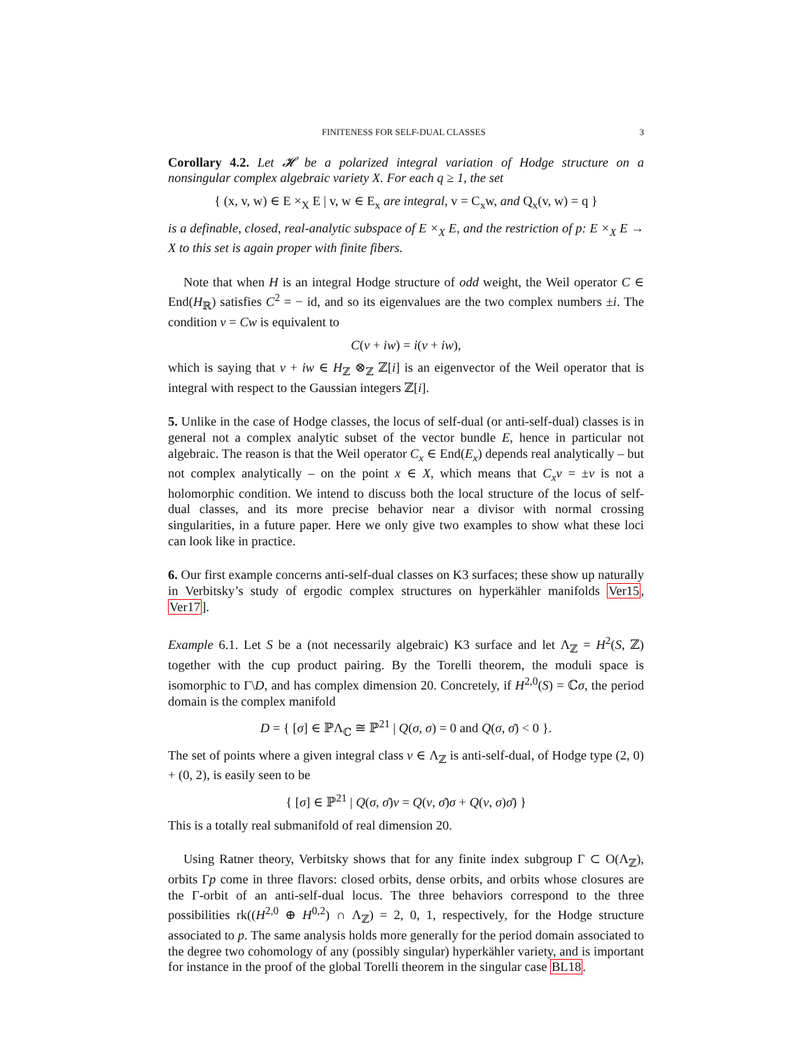FINITENESS FOR SELF-DUAL CLASSES 3
Corollary 4.2. Let 𝓗 be a polarized integral variation of Hodge structure on a nonsingular complex algebraic variety X. For each q ≥ 1, the set
{ (x, v, w) ∈ E ×<sub>X</sub> E | v, w ∈ E<sub>x</sub> are integral, v = C<sub>x</sub>w, and Q<sub>x</sub>(v, w) = q }
is a definable, closed, real-analytic subspace of E ×<sub>X</sub> E, and the restriction of p: E ×<sub>X</sub> E → X to this set is again proper with finite fibers.
Note that when H is an integral Hodge structure of odd weight, the Weil operator C ∈ End(H<sub>ℝ</sub>) satisfies C<sup>2</sup> = − id, and so its eigenvalues are the two complex numbers ±i. The condition v = Cw is equivalent to
C(v + iw) = i(v + iw),
which is saying that v + iw ∈ H<sub>ℤ</sub> ⊗<sub>ℤ</sub> ℤ[i] is an eigenvector of the Weil operator that is integral with respect to the Gaussian integers ℤ[i].
5. Unlike in the case of Hodge classes, the locus of self-dual (or anti-self-dual) classes is in general not a complex analytic subset of the vector bundle E, hence in particular not algebraic. The reason is that the Weil operator C<sub>x</sub> ∈ End(E<sub>x</sub>) depends real analytically – but not complex analytically – on the point x ∈ X, which means that C<sub>x</sub>v = ±v is not a holomorphic condition. We intend to discuss both the local structure of the locus of self-dual classes, and its more precise behavior near a divisor with normal crossing singularities, in a future paper. Here we only give two examples to show what these loci can look like in practice.
6. Our first example concerns anti-self-dual classes on K3 surfaces; these show up naturally in Verbitsky’s study of ergodic complex structures on hyperkähler manifolds Ver15, Ver17].
Example 6.1. Let S be a (not necessarily algebraic) K3 surface and let Λ<sub>ℤ</sub> = H<sup>2</sup>(S, ℤ) together with the cup product pairing. By the Torelli theorem, the moduli space is isomorphic to Γ\D, and has complex dimension 20. Concretely, if H<sup>2,0</sup>(S) = ℂσ, the period domain is the complex manifold
D = { [σ] ∈ ℙΛ<sub>ℂ</sub> ≅ ℙ<sup>21</sup> | Q(σ, σ) = 0 and Q(σ, σ̄) < 0 }.
The set of points where a given integral class v ∈ Λ<sub>ℤ</sub> is anti-self-dual, of Hodge type (2, 0) + (0, 2), is easily seen to be
{ [σ] ∈ ℙ<sup>21</sup> | Q(σ, σ̄)v = Q(v, σ̄)σ + Q(v, σ)σ̄) }
This is a totally real submanifold of real dimension 20.
Using Ratner theory, Verbitsky shows that for any finite index subgroup Γ ⊂ O(Λ<sub>ℤ</sub>), orbits Γp come in three flavors: closed orbits, dense orbits, and orbits whose closures are the Γ-orbit of an anti-self-dual locus. The three behaviors correspond to the three possibilities rk((H<sup>2,0</sup> ⊕ H<sup>0,2</sup>) ∩ Λ<sub>ℤ</sub>) = 2, 0, 1, respectively, for the Hodge structure associated to p. The same analysis holds more generally for the period domain associated to the degree two cohomology of any (possibly singular) hyperkähler variety, and is important for instance in the proof of the global Torelli theorem in the singular case BL18.